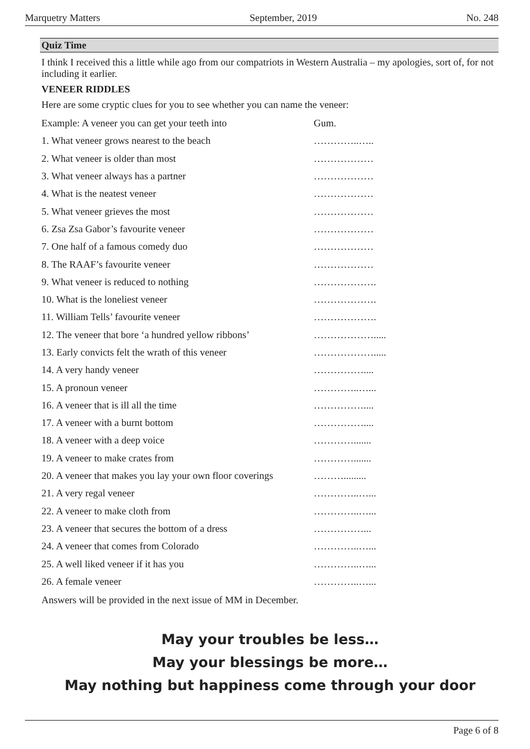Marquetry Matters September, 2019 No. 248
Quiz Time
I think I received this a little while ago from our compatriots in Western Australia – my apologies, sort of, for not including it earlier.
VENEER RIDDLES
Here are some cryptic clues for you to see whether you can name the veneer:
Example: A veneer you can get your teeth into Gum.
1. What veneer grows nearest to the beach …………..…..
2. What veneer is older than most ………………
3. What veneer always has a partner ………………
4. What is the neatest veneer ………………
5. What veneer grieves the most ………………
6. Zsa Zsa Gabor’s favourite veneer ………………
7. One half of a famous comedy duo ………………
8. The RAAF’s favourite veneer ………………
9. What veneer is reduced to nothing ……………….
10. What is the loneliest veneer ……………….
11. William Tells’ favourite veneer ……………….
12. The veneer that bore ‘a hundred yellow ribbons’ ……………….....
13. Early convicts felt the wrath of this veneer ……………….....
14. A very handy veneer ……………....
15. A pronoun veneer …………..…...
16. A veneer that is ill all the time ……………....
17. A veneer with a burnt bottom ……………....
18. A veneer with a deep voice ………….......
19. A veneer to make crates from ………….......
20. A veneer that makes you lay your own floor coverings ……….........
21. A very regal veneer …………..…...
22. A veneer to make cloth from …………..…...
23. A veneer that secures the bottom of a dress ……………...
24. A veneer that comes from Colorado …………..…...
25. A well liked veneer if it has you …………..…...
26. A female veneer …………..…...
Answers will be provided in the next issue of MM in December.
May your troubles be less…
May your blessings be more…
May nothing but happiness come through your door
Page 6 of 8